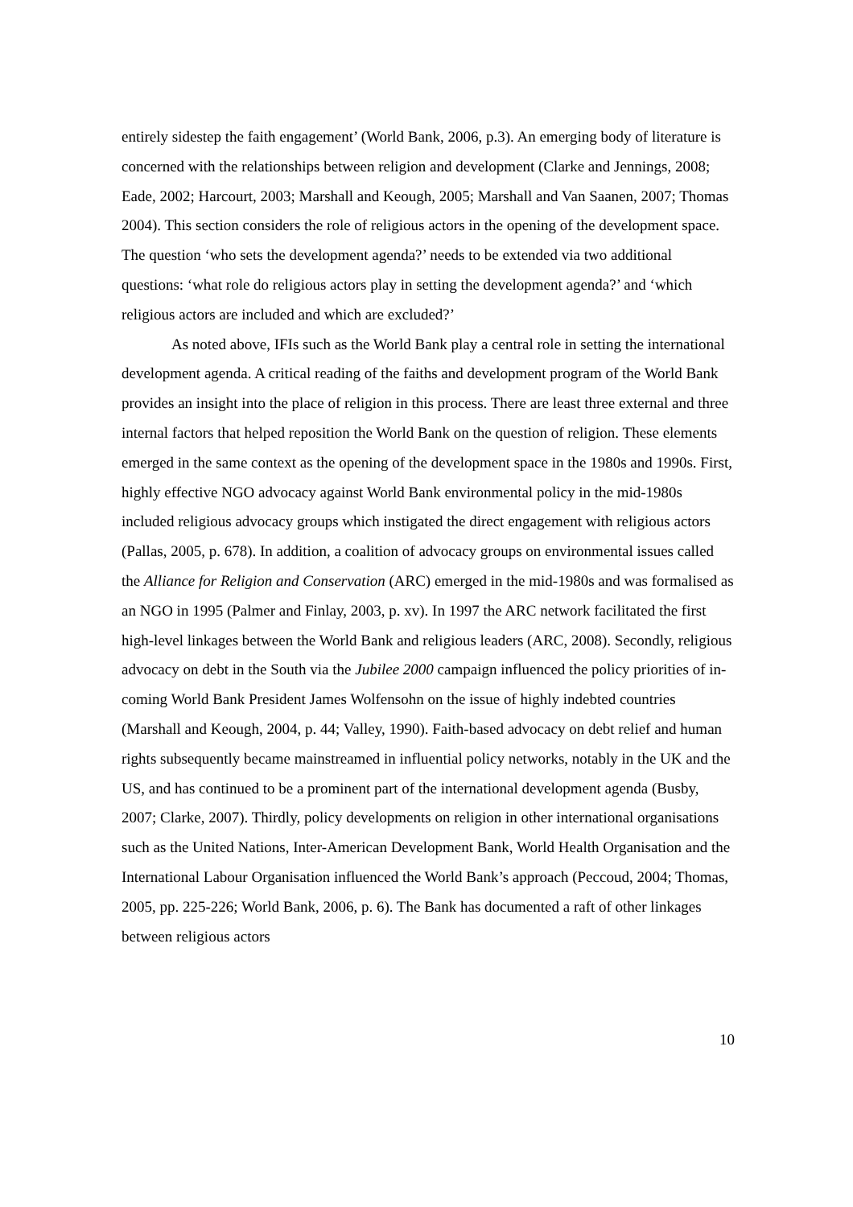entirely sidestep the faith engagement’ (World Bank, 2006, p.3). An emerging body of literature is concerned with the relationships between religion and development (Clarke and Jennings, 2008; Eade, 2002; Harcourt, 2003; Marshall and Keough, 2005; Marshall and Van Saanen, 2007; Thomas 2004). This section considers the role of religious actors in the opening of the development space. The question ‘who sets the development agenda?’ needs to be extended via two additional questions: ‘what role do religious actors play in setting the development agenda?’ and ‘which religious actors are included and which are excluded?’
As noted above, IFIs such as the World Bank play a central role in setting the international development agenda. A critical reading of the faiths and development program of the World Bank provides an insight into the place of religion in this process. There are least three external and three internal factors that helped reposition the World Bank on the question of religion. These elements emerged in the same context as the opening of the development space in the 1980s and 1990s. First, highly effective NGO advocacy against World Bank environmental policy in the mid-1980s included religious advocacy groups which instigated the direct engagement with religious actors (Pallas, 2005, p. 678). In addition, a coalition of advocacy groups on environmental issues called the Alliance for Religion and Conservation (ARC) emerged in the mid-1980s and was formalised as an NGO in 1995 (Palmer and Finlay, 2003, p. xv). In 1997 the ARC network facilitated the first high-level linkages between the World Bank and religious leaders (ARC, 2008). Secondly, religious advocacy on debt in the South via the Jubilee 2000 campaign influenced the policy priorities of in-coming World Bank President James Wolfensohn on the issue of highly indebted countries (Marshall and Keough, 2004, p. 44; Valley, 1990). Faith-based advocacy on debt relief and human rights subsequently became mainstreamed in influential policy networks, notably in the UK and the US, and has continued to be a prominent part of the international development agenda (Busby, 2007; Clarke, 2007). Thirdly, policy developments on religion in other international organisations such as the United Nations, Inter-American Development Bank, World Health Organisation and the International Labour Organisation influenced the World Bank’s approach (Peccoud, 2004; Thomas, 2005, pp. 225-226; World Bank, 2006, p. 6). The Bank has documented a raft of other linkages between religious actors
10